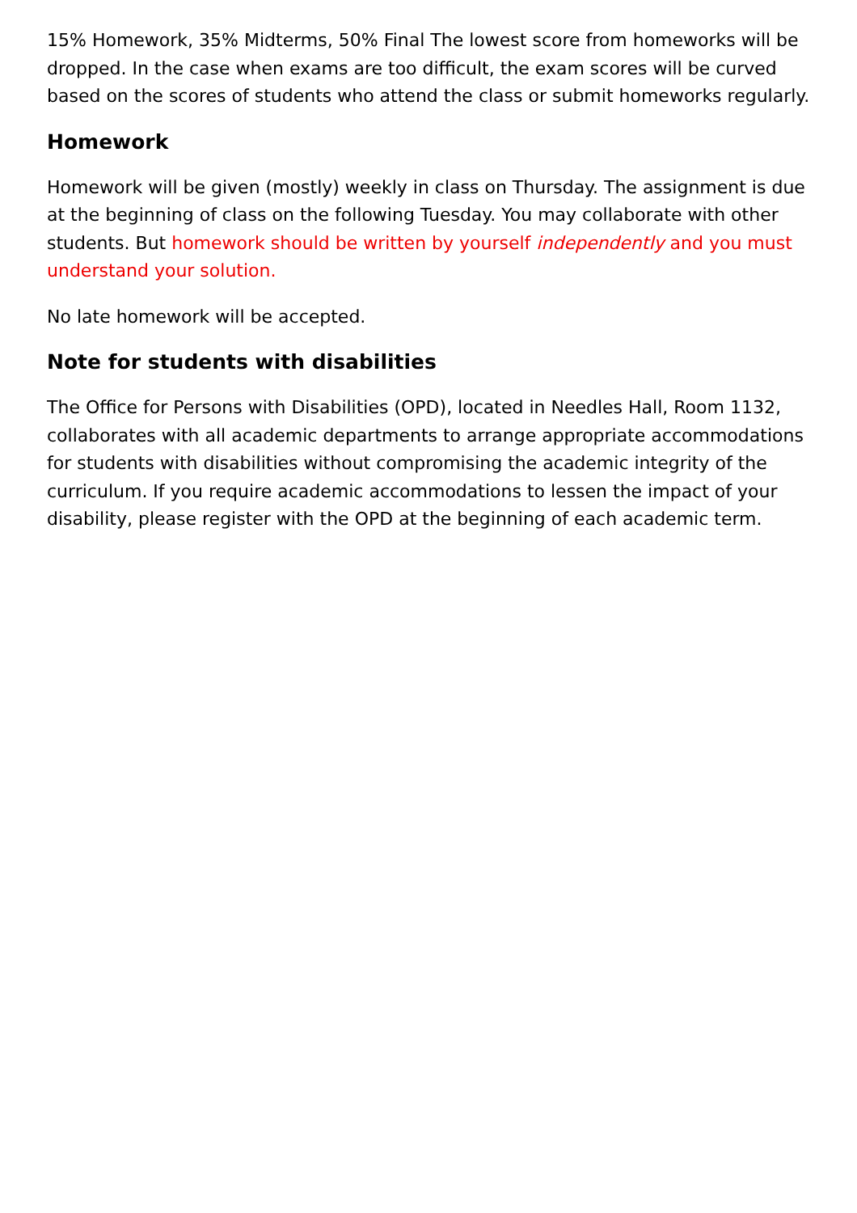15% Homework, 35% Midterms, 50% Final The lowest score from homeworks will be dropped. In the case when exams are too difficult, the exam scores will be curved based on the scores of students who attend the class or submit homeworks regularly.
Homework
Homework will be given (mostly) weekly in class on Thursday. The assignment is due at the beginning of class on the following Tuesday. You may collaborate with other students. But homework should be written by yourself independently and you must understand your solution.
No late homework will be accepted.
Note for students with disabilities
The Office for Persons with Disabilities (OPD), located in Needles Hall, Room 1132, collaborates with all academic departments to arrange appropriate accommodations for students with disabilities without compromising the academic integrity of the curriculum. If you require academic accommodations to lessen the impact of your disability, please register with the OPD at the beginning of each academic term.